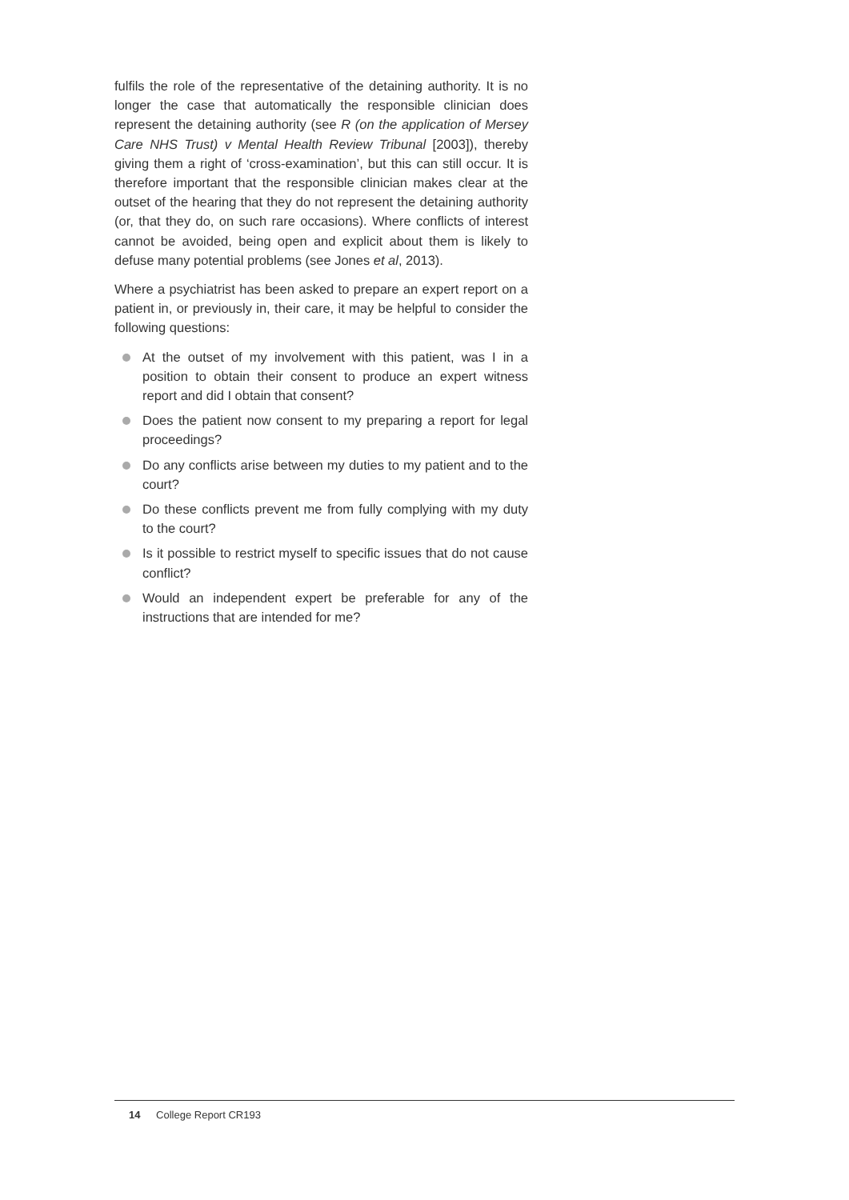fulfils the role of the representative of the detaining authority. It is no longer the case that automatically the responsible clinician does represent the detaining authority (see R (on the application of Mersey Care NHS Trust) v Mental Health Review Tribunal [2003]), thereby giving them a right of ‘cross-examination’, but this can still occur. It is therefore important that the responsible clinician makes clear at the outset of the hearing that they do not represent the detaining authority (or, that they do, on such rare occasions). Where conflicts of interest cannot be avoided, being open and explicit about them is likely to defuse many potential problems (see Jones et al, 2013).
Where a psychiatrist has been asked to prepare an expert report on a patient in, or previously in, their care, it may be helpful to consider the following questions:
At the outset of my involvement with this patient, was I in a position to obtain their consent to produce an expert witness report and did I obtain that consent?
Does the patient now consent to my preparing a report for legal proceedings?
Do any conflicts arise between my duties to my patient and to the court?
Do these conflicts prevent me from fully complying with my duty to the court?
Is it possible to restrict myself to specific issues that do not cause conflict?
Would an independent expert be preferable for any of the instructions that are intended for me?
14 College Report CR193